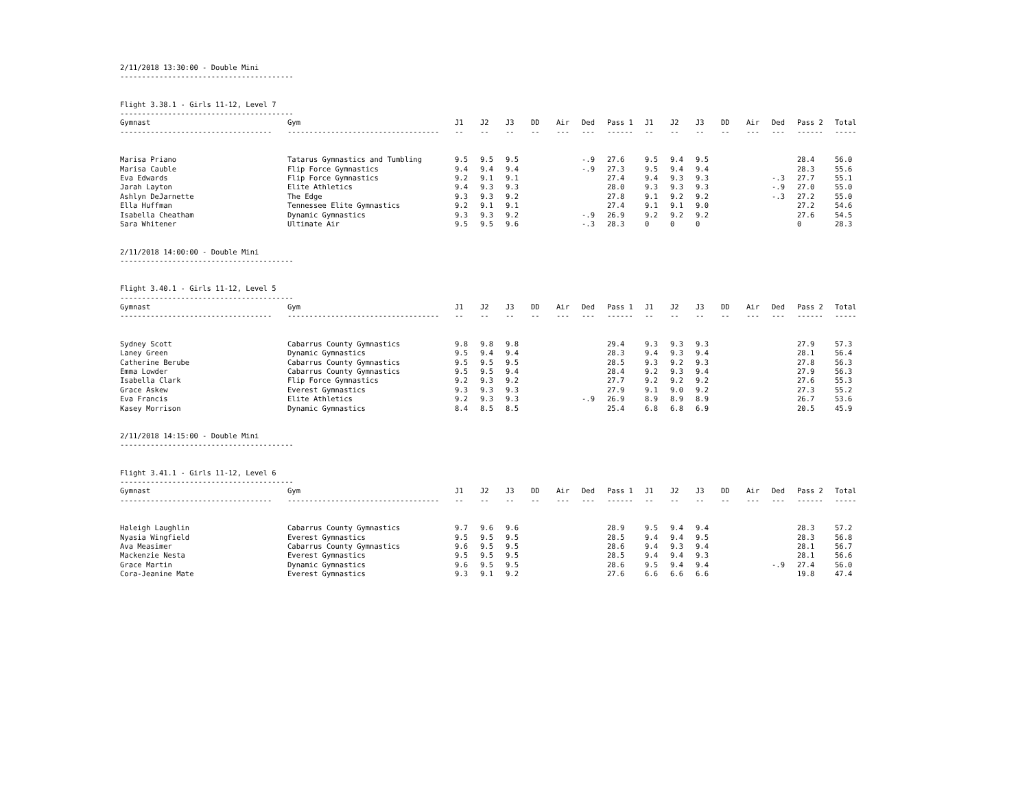2/11/2018 13:30:00 - Double Mini
----------------------------------------
Flight 3.38.1 - Girls 11-12, Level 7
----------------------------------------
| Gymnast | Gym | J1 | J2 | J3 | DD | Air | Ded | Pass 1 | J1 | J2 | J3 | DD | Air | Ded | Pass 2 | Total |
| --- | --- | --- | --- | --- | --- | --- | --- | --- | --- | --- | --- | --- | --- | --- | --- | --- |
| ----------------------------------- | ----------------------------------- | -- | -- | -- | -- | --- | --- | ------ | -- | -- | -- | -- | --- | --- | ------ | ----- |
| Marisa Priano | Tatarus Gymnastics and Tumbling | 9.5 | 9.5 | 9.5 | | | -.9 | 27.6 | 9.5 | 9.4 | 9.5 | | | | 28.4 | 56.0 |
| Marisa Cauble | Flip Force Gymnastics | 9.4 | 9.4 | 9.4 | | | -.9 | 27.3 | 9.5 | 9.4 | 9.4 | | | | 28.3 | 55.6 |
| Eva Edwards | Flip Force Gymnastics | 9.2 | 9.1 | 9.1 | | | | 27.4 | 9.4 | 9.3 | 9.3 | | | -.3 | 27.7 | 55.1 |
| Jarah Layton | Elite Athletics | 9.4 | 9.3 | 9.3 | | | | 28.0 | 9.3 | 9.3 | 9.3 | | | -.9 | 27.0 | 55.0 |
| Ashlyn DeJarnette | The Edge | 9.3 | 9.3 | 9.2 | | | | 27.8 | 9.1 | 9.2 | 9.2 | | | -.3 | 27.2 | 55.0 |
| Ella Huffman | Tennessee Elite Gymnastics | 9.2 | 9.1 | 9.1 | | | | 27.4 | 9.1 | 9.1 | 9.0 | | | | 27.2 | 54.6 |
| Isabella Cheatham | Dynamic Gymnastics | 9.3 | 9.3 | 9.2 | | | -.9 | 26.9 | 9.2 | 9.2 | 9.2 | | | | 27.6 | 54.5 |
| Sara Whitener | Ultimate Air | 9.5 | 9.5 | 9.6 | | | -.3 | 28.3 | 0 | 0 | 0 | | | | 0 | 28.3 |
2/11/2018 14:00:00 - Double Mini
----------------------------------------
Flight 3.40.1 - Girls 11-12, Level 5
----------------------------------------
| Gymnast | Gym | J1 | J2 | J3 | DD | Air | Ded | Pass 1 | J1 | J2 | J3 | DD | Air | Ded | Pass 2 | Total |
| --- | --- | --- | --- | --- | --- | --- | --- | --- | --- | --- | --- | --- | --- | --- | --- | --- |
| ----------------------------------- | ----------------------------------- | -- | -- | -- | -- | --- | --- | ------ | -- | -- | -- | -- | --- | --- | ------ | ----- |
| Sydney Scott | Cabarrus County Gymnastics | 9.8 | 9.8 | 9.8 | | | | 29.4 | 9.3 | 9.3 | 9.3 | | | | 27.9 | 57.3 |
| Laney Green | Dynamic Gymnastics | 9.5 | 9.4 | 9.4 | | | | 28.3 | 9.4 | 9.3 | 9.4 | | | | 28.1 | 56.4 |
| Catherine Berube | Cabarrus County Gymnastics | 9.5 | 9.5 | 9.5 | | | | 28.5 | 9.3 | 9.2 | 9.3 | | | | 27.8 | 56.3 |
| Emma Lowder | Cabarrus County Gymnastics | 9.5 | 9.5 | 9.4 | | | | 28.4 | 9.2 | 9.3 | 9.4 | | | | 27.9 | 56.3 |
| Isabella Clark | Flip Force Gymnastics | 9.2 | 9.3 | 9.2 | | | | 27.7 | 9.2 | 9.2 | 9.2 | | | | 27.6 | 55.3 |
| Grace Askew | Everest Gymnastics | 9.3 | 9.3 | 9.3 | | | | 27.9 | 9.1 | 9.0 | 9.2 | | | | 27.3 | 55.2 |
| Eva Francis | Elite Athletics | 9.2 | 9.3 | 9.3 | | | -.9 | 26.9 | 8.9 | 8.9 | 8.9 | | | | 26.7 | 53.6 |
| Kasey Morrison | Dynamic Gymnastics | 8.4 | 8.5 | 8.5 | | | | 25.4 | 6.8 | 6.8 | 6.9 | | | | 20.5 | 45.9 |
2/11/2018 14:15:00 - Double Mini
----------------------------------------
Flight 3.41.1 - Girls 11-12, Level 6
----------------------------------------
| Gymnast | Gym | J1 | J2 | J3 | DD | Air | Ded | Pass 1 | J1 | J2 | J3 | DD | Air | Ded | Pass 2 | Total |
| --- | --- | --- | --- | --- | --- | --- | --- | --- | --- | --- | --- | --- | --- | --- | --- | --- |
| ----------------------------------- | ----------------------------------- | -- | -- | -- | -- | --- | --- | ------ | -- | -- | -- | -- | --- | --- | ------ | ----- |
| Haleigh Laughlin | Cabarrus County Gymnastics | 9.7 | 9.6 | 9.6 | | | | 28.9 | 9.5 | 9.4 | 9.4 | | | | 28.3 | 57.2 |
| Nyasia Wingfield | Everest Gymnastics | 9.5 | 9.5 | 9.5 | | | | 28.5 | 9.4 | 9.4 | 9.5 | | | | 28.3 | 56.8 |
| Ava Measimer | Cabarrus County Gymnastics | 9.6 | 9.5 | 9.5 | | | | 28.6 | 9.4 | 9.3 | 9.4 | | | | 28.1 | 56.7 |
| Mackenzie Nesta | Everest Gymnastics | 9.5 | 9.5 | 9.5 | | | | 28.5 | 9.4 | 9.4 | 9.3 | | | | 28.1 | 56.6 |
| Grace Martin | Dynamic Gymnastics | 9.6 | 9.5 | 9.5 | | | | 28.6 | 9.5 | 9.4 | 9.4 | | | -.9 | 27.4 | 56.0 |
| Cora-Jeanine Mate | Everest Gymnastics | 9.3 | 9.1 | 9.2 | | | | 27.6 | 6.6 | 6.6 | 6.6 | | | | 19.8 | 47.4 |